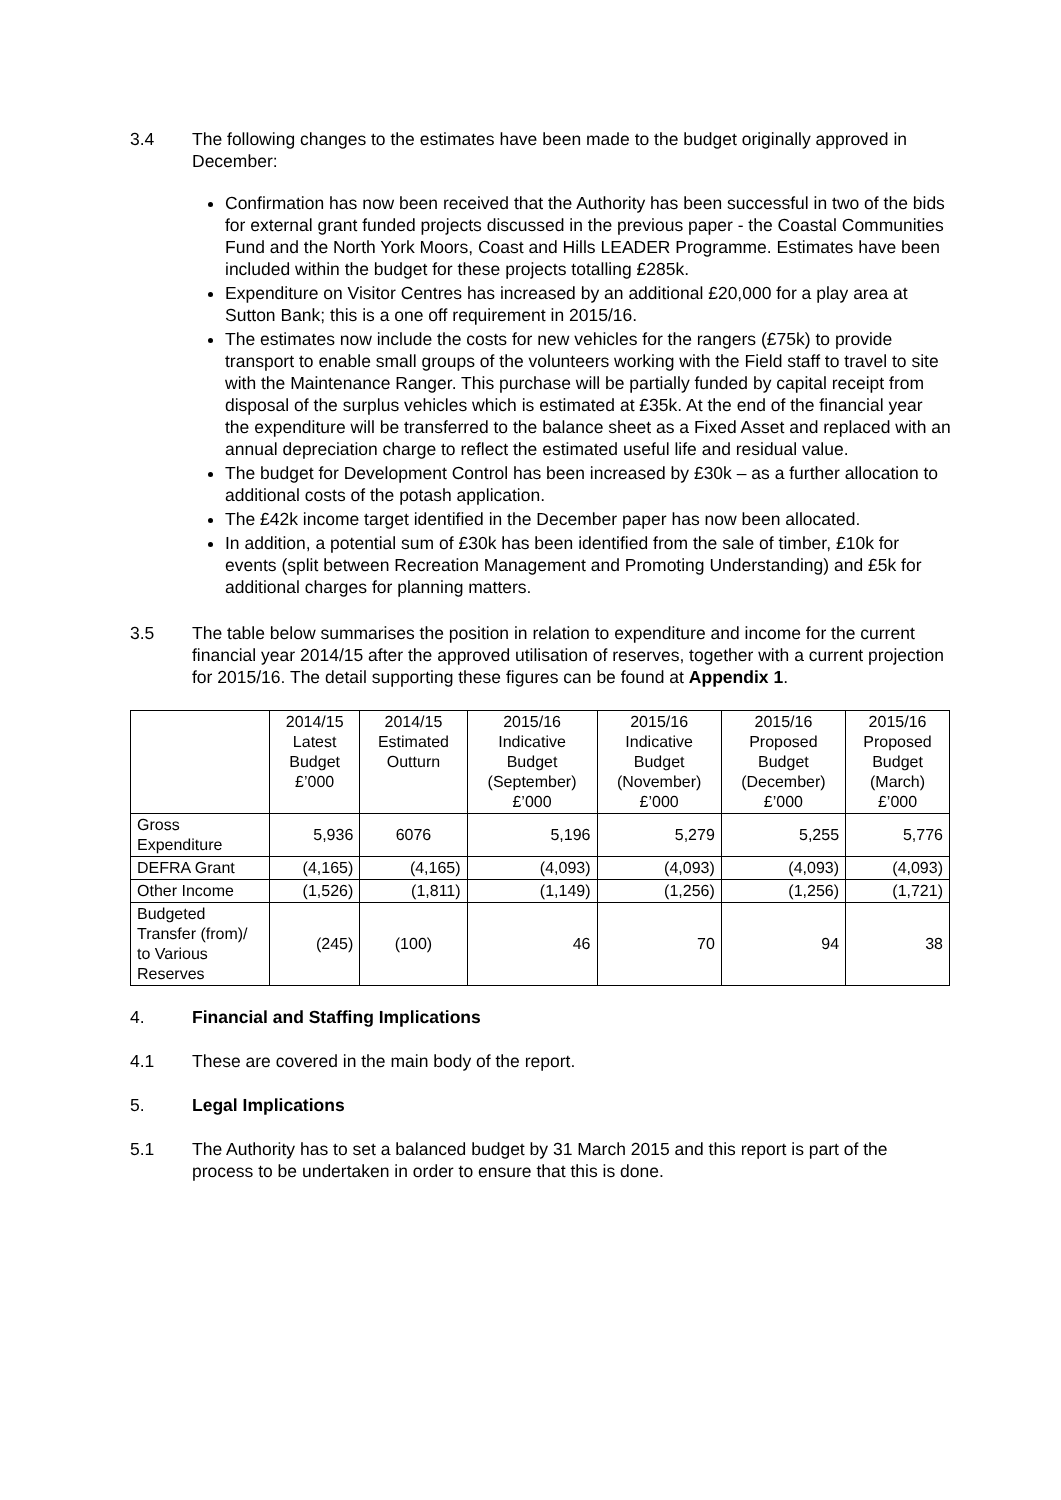3.4 The following changes to the estimates have been made to the budget originally approved in December:
Confirmation has now been received that the Authority has been successful in two of the bids for external grant funded projects discussed in the previous paper - the Coastal Communities Fund and the North York Moors, Coast and Hills LEADER Programme. Estimates have been included within the budget for these projects totalling £285k.
Expenditure on Visitor Centres has increased by an additional £20,000 for a play area at Sutton Bank; this is a one off requirement in 2015/16.
The estimates now include the costs for new vehicles for the rangers (£75k) to provide transport to enable small groups of the volunteers working with the Field staff to travel to site with the Maintenance Ranger. This purchase will be partially funded by capital receipt from disposal of the surplus vehicles which is estimated at £35k. At the end of the financial year the expenditure will be transferred to the balance sheet as a Fixed Asset and replaced with an annual depreciation charge to reflect the estimated useful life and residual value.
The budget for Development Control has been increased by £30k – as a further allocation to additional costs of the potash application.
The £42k income target identified in the December paper has now been allocated.
In addition, a potential sum of £30k has been identified from the sale of timber, £10k for events (split between Recreation Management and Promoting Understanding) and £5k for additional charges for planning matters.
3.5 The table below summarises the position in relation to expenditure and income for the current financial year 2014/15 after the approved utilisation of reserves, together with a current projection for 2015/16. The detail supporting these figures can be found at Appendix 1.
| | 2014/15 Latest Budget £’000 | 2014/15 Estimated Outturn | 2015/16 Indicative Budget (September) £’000 | 2015/16 Indicative Budget (November) £’000 | 2015/16 Proposed Budget (December) £’000 | 2015/16 Proposed Budget (March) £’000 |
| --- | --- | --- | --- | --- | --- | --- |
| Gross Expenditure | 5,936 | 6076 | 5,196 | 5,279 | 5,255 | 5,776 |
| DEFRA Grant | (4,165) | (4,165) | (4,093) | (4,093) | (4,093) | (4,093) |
| Other Income | (1,526) | (1,811) | (1,149) | (1,256) | (1,256) | (1,721) |
| Budgeted Transfer (from)/ to Various Reserves | (245) | (100) | 46 | 70 | 94 | 38 |
4. Financial and Staffing Implications
4.1 These are covered in the main body of the report.
5. Legal Implications
5.1 The Authority has to set a balanced budget by 31 March 2015 and this report is part of the process to be undertaken in order to ensure that this is done.